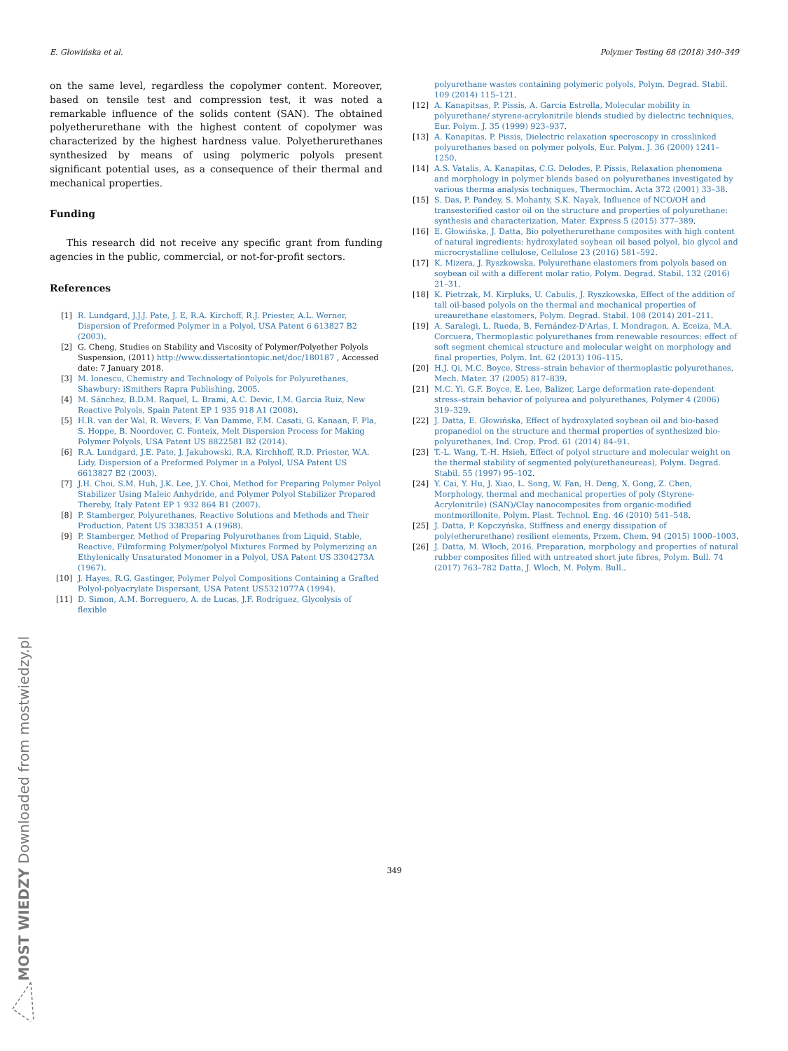E. Głowińska et al. Polymer Testing 68 (2018) 340–349
on the same level, regardless the copolymer content. Moreover, based on tensile test and compression test, it was noted a remarkable influence of the solids content (SAN). The obtained polyetherurethane with the highest content of copolymer was characterized by the highest hardness value. Polyetherurethanes synthesized by means of using polymeric polyols present significant potential uses, as a consequence of their thermal and mechanical properties.
Funding
This research did not receive any specific grant from funding agencies in the public, commercial, or not-for-profit sectors.
References
[1] R. Lundgard, J.J.J. Pate, J. E, R.A. Kirchoff, R.J. Priester, A.L. Werner, Dispersion of Preformed Polymer in a Polyol, USA Patent 6 613827 B2 (2003).
[2] G. Cheng, Studies on Stability and Viscosity of Polymer/Polyether Polyols Suspension, (2011) http://www.dissertationtopic.net/doc/180187 , Accessed date: 7 January 2018.
[3] M. Ionescu, Chemistry and Technology of Polyols for Polyurethanes, Shawbury: iSmithers Rapra Publishing, 2005.
[4] M. Sánchez, B.D.M. Raquel, L. Brami, A.C. Devic, I.M. Garcia Ruiz, New Reactive Polyols, Spain Patent EP 1 935 918 A1 (2008).
[5] H.R. van der Wal, R. Wevers, F. Van Damme, F.M. Casati, G. Kanaan, F. Pla, S. Hoppe, B. Noordover, C. Fonteix, Melt Dispersion Process for Making Polymer Polyols, USA Patent US 8822581 B2 (2014).
[6] R.A. Lundgard, J.E. Pate, J. Jakubowski, R.A. Kirchhoff, R.D. Priester, W.A. Lidy, Dispersion of a Preformed Polymer in a Polyol, USA Patent US 6613827 B2 (2003).
[7] J.H. Choi, S.M. Huh, J.K. Lee, J.Y. Choi, Method for Preparing Polymer Polyol Stabilizer Using Maleic Anhydride, and Polymer Polyol Stabilizer Prepared Thereby, Italy Patent EP 1 932 864 B1 (2007).
[8] P. Stamberger, Polyurethanes, Reactive Solutions and Methods and Their Production, Patent US 3383351 A (1968).
[9] P. Stamberger, Method of Preparing Polyurethanes from Liquid, Stable, Reactive, Filmforming Polymer/polyol Mixtures Formed by Polymerizing an Ethylenically Unsaturated Monomer in a Polyol, USA Patent US 3304273A (1967).
[10] J. Hayes, R.G. Gastinger, Polymer Polyol Compositions Containing a Grafted Polyol-polyacrylate Dispersant, USA Patent US5321077A (1994).
[11] D. Simon, A.M. Borreguero, A. de Lucas, J.F. Rodríguez, Glycolysis of flexible
polyurethane wastes containing polymeric polyols, Polym. Degrad. Stabil. 109 (2014) 115–121.
[12] A. Kanapitsas, P. Pissis, A. Garcia Estrella, Molecular mobility in polyurethane/ styrene-acrylonitrile blends studied by dielectric techniques, Eur. Polym. J. 35 (1999) 923–937.
[13] A. Kanapitas, P. Pissis, Dielectric relaxation specroscopy in crosslinked polyurethanes based on polymer polyols, Eur. Polym. J. 36 (2000) 1241–1250.
[14] A.S. Vatalis, A. Kanapitas, C.G. Delodes, P. Pissis, Relaxation phenomena and morphology in polymer blends based on polyurethanes investigated by various therma analysis techniques, Thermochim. Acta 372 (2001) 33–38.
[15] S. Das, P. Pandey, S. Mohanty, S.K. Nayak, Influence of NCO/OH and transesterified castor oil on the structure and properties of polyurethane: synthesis and characterization, Mater. Express 5 (2015) 377–389.
[16] E. Głowińska, J. Datta, Bio polyetherurethane composites with high content of natural ingredients: hydroxylated soybean oil based polyol, bio glycol and microcrystalline cellulose, Cellulose 23 (2016) 581–592.
[17] K. Mizera, J. Ryszkowska, Polyurethane elastomers from polyols based on soybean oil with a different molar ratio, Polym. Degrad. Stabil. 132 (2016) 21–31.
[18] K. Pietrzak, M. Kirpluks, U. Cabulis, J. Ryszkowska, Effect of the addition of tall oil-based polyols on the thermal and mechanical properties of ureaurethane elastomers, Polym. Degrad. Stabil. 108 (2014) 201–211.
[19] A. Saralegi, L. Rueda, B. Fernández-D'Arlas, I. Mondragon, A. Eceiza, M.A. Corcuera, Thermoplastic polyurethanes from renewable resources: effect of soft segment chemical structure and molecular weight on morphology and final properties, Polym. Int. 62 (2013) 106–115.
[20] H.J. Qi, M.C. Boyce, Stress–strain behavior of thermoplastic polyurethanes, Mech. Mater. 37 (2005) 817–839.
[21] M.C. Yi, G.F. Boyce, E. Lee, Balizer, Large deformation rate-dependent stress–strain behavior of polyurea and polyurethanes, Polymer 4 (2006) 319–329.
[22] J. Datta, E. Głowińska, Effect of hydroxylated soybean oil and bio-based propanediol on the structure and thermal properties of synthesized bio-polyurethanes, Ind. Crop. Prod. 61 (2014) 84–91.
[23] T.-L. Wang, T.-H. Hsieh, Effect of polyol structure and molecular weight on the thermal stability of segmented poly(urethaneureas), Polym. Degrad. Stabil. 55 (1997) 95–102.
[24] Y. Cai, Y. Hu, J. Xiao, L. Song, W. Fan, H. Deng, X. Gong, Z. Chen, Morphology, thermal and mechanical properties of poly (Styrene-Acrylonitrile) (SAN)/Clay nanocomposites from organic-modified montmorillonite, Polym. Plast. Technol. Eng. 46 (2010) 541–548.
[25] J. Datta, P. Kopczyńska, Stiffness and energy dissipation of poly(etherurethane) resilient elements, Przem. Chem. 94 (2015) 1000–1003.
[26] J. Datta, M. Włoch, 2016. Preparation, morphology and properties of natural rubber composites filled with untreated short jute fibres, Polym. Bull. 74 (2017) 763–782 Datta, J. Wloch, M. Polym. Bull..
349
MOST WIEDZY Downloaded from mostwiedzy.pl